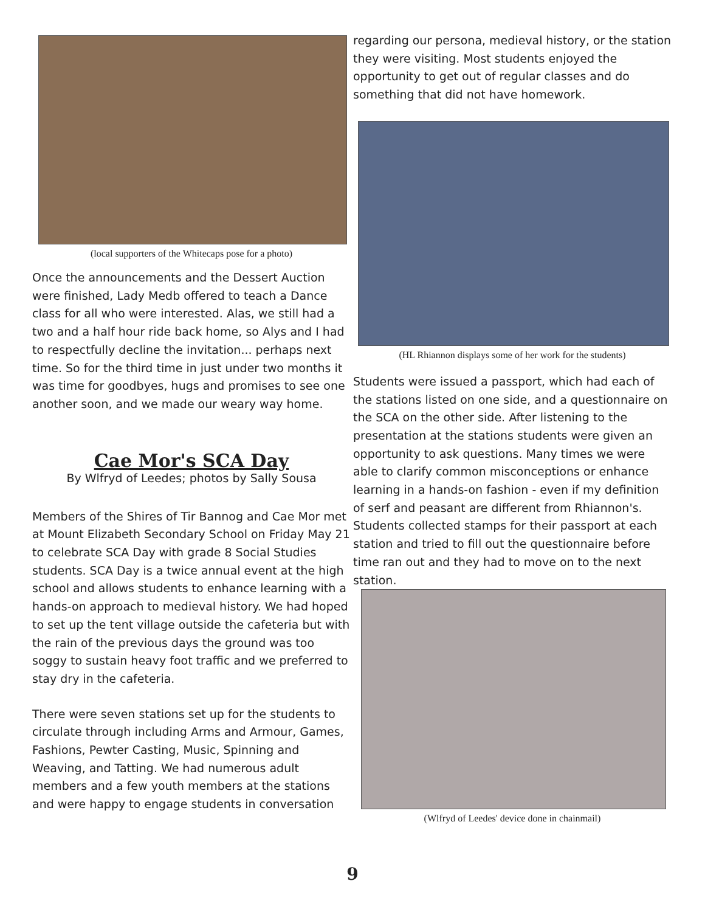(local supporters of the Whitecaps pose for a photo)
Once the announcements and the Dessert Auction were finished, Lady Medb offered to teach a Dance class for all who were interested. Alas, we still had a two and a half hour ride back home, so Alys and I had to respectfully decline the invitation... perhaps next time. So for the third time in just under two months it was time for goodbyes, hugs and promises to see one another soon, and we made our weary way home.
Cae Mor's SCA Day
By Wlfryd of Leedes; photos by Sally Sousa
Members of the Shires of Tir Bannog and Cae Mor met at Mount Elizabeth Secondary School on Friday May 21 to celebrate SCA Day with grade 8 Social Studies students. SCA Day is a twice annual event at the high school and allows students to enhance learning with a hands-on approach to medieval history. We had hoped to set up the tent village outside the cafeteria but with the rain of the previous days the ground was too soggy to sustain heavy foot traffic and we preferred to stay dry in the cafeteria.
There were seven stations set up for the students to circulate through including Arms and Armour, Games, Fashions, Pewter Casting, Music, Spinning and Weaving, and Tatting. We had numerous adult members and a few youth members at the stations and were happy to engage students in conversation
regarding our persona, medieval history, or the station they were visiting. Most students enjoyed the opportunity to get out of regular classes and do something that did not have homework.
(HL Rhiannon displays some of her work for the students)
Students were issued a passport, which had each of the stations listed on one side, and a questionnaire on the SCA on the other side. After listening to the presentation at the stations students were given an opportunity to ask questions. Many times we were able to clarify common misconceptions or enhance learning in a hands-on fashion - even if my definition of serf and peasant are different from Rhiannon's. Students collected stamps for their passport at each station and tried to fill out the questionnaire before time ran out and they had to move on to the next station.
(Wlfryd of Leedes' device done in chainmail)
9